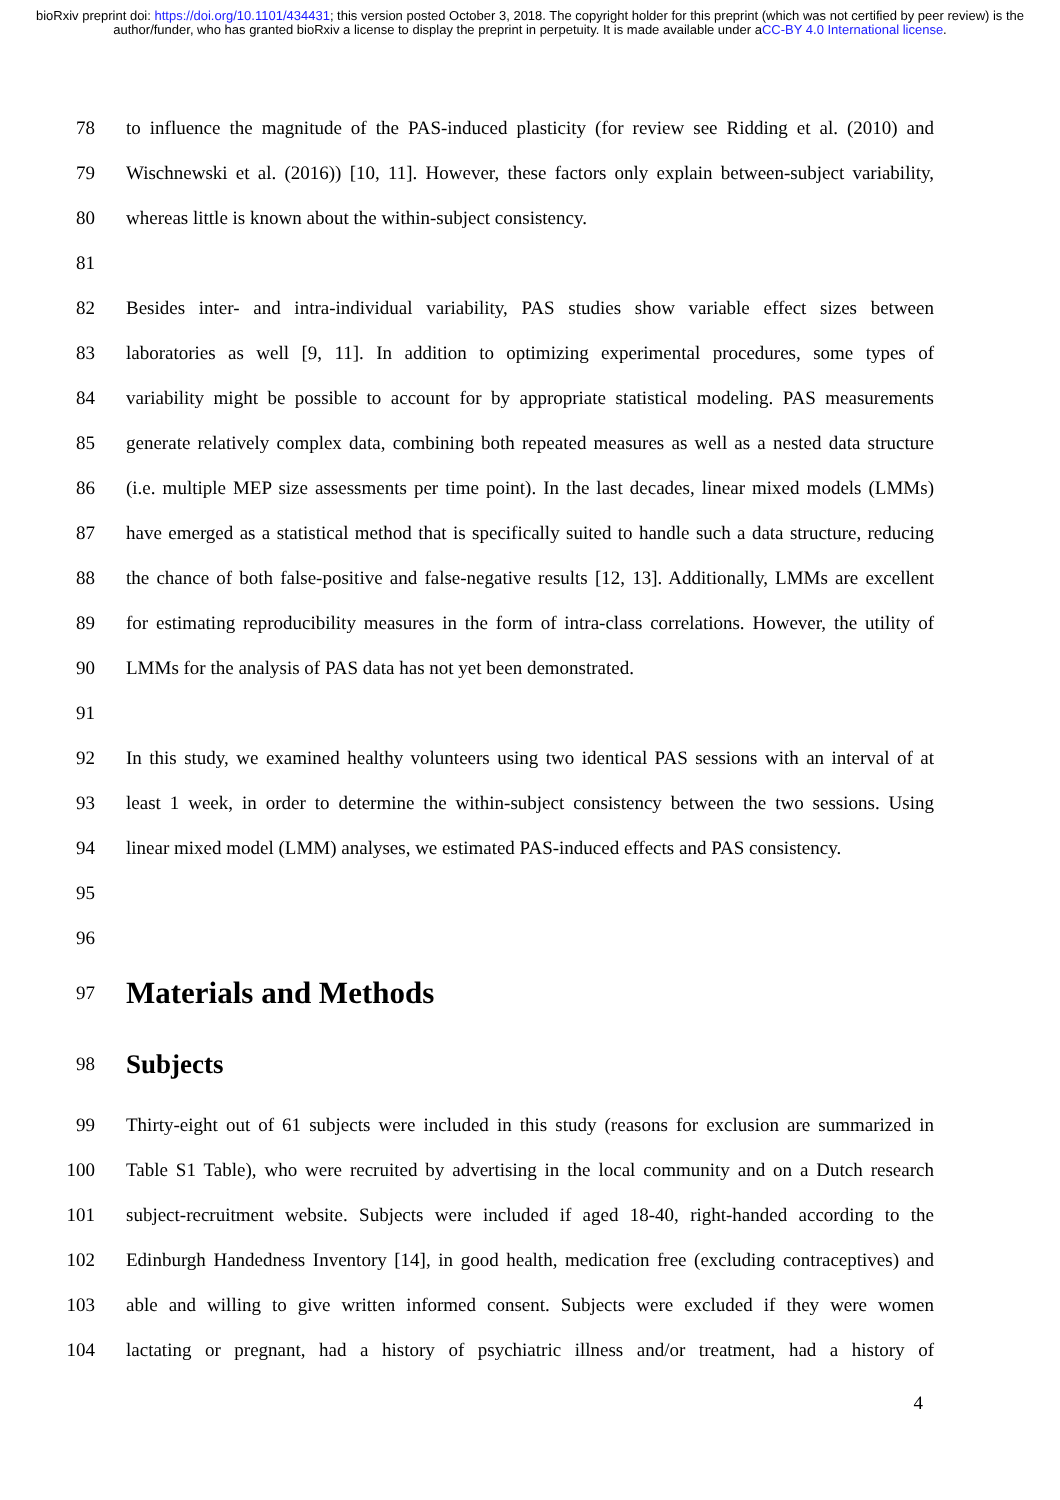bioRxiv preprint doi: https://doi.org/10.1101/434431; this version posted October 3, 2018. The copyright holder for this preprint (which was not certified by peer review) is the author/funder, who has granted bioRxiv a license to display the preprint in perpetuity. It is made available under aCC-BY 4.0 International license.
78 to influence the magnitude of the PAS-induced plasticity (for review see Ridding et al. (2010) and
79 Wischnewski et al. (2016)) [10, 11]. However, these factors only explain between-subject variability,
80 whereas little is known about the within-subject consistency.
81
82 Besides inter- and intra-individual variability, PAS studies show variable effect sizes between
83 laboratories as well [9, 11]. In addition to optimizing experimental procedures, some types of
84 variability might be possible to account for by appropriate statistical modeling. PAS measurements
85 generate relatively complex data, combining both repeated measures as well as a nested data structure
86 (i.e. multiple MEP size assessments per time point). In the last decades, linear mixed models (LMMs)
87 have emerged as a statistical method that is specifically suited to handle such a data structure, reducing
88 the chance of both false-positive and false-negative results [12, 13]. Additionally, LMMs are excellent
89 for estimating reproducibility measures in the form of intra-class correlations. However, the utility of
90 LMMs for the analysis of PAS data has not yet been demonstrated.
91
92 In this study, we examined healthy volunteers using two identical PAS sessions with an interval of at
93 least 1 week, in order to determine the within-subject consistency between the two sessions. Using
94 linear mixed model (LMM) analyses, we estimated PAS-induced effects and PAS consistency.
95
96
97
Materials and Methods
98
Subjects
99 Thirty-eight out of 61 subjects were included in this study (reasons for exclusion are summarized in
100 Table S1 Table), who were recruited by advertising in the local community and on a Dutch research
101 subject-recruitment website. Subjects were included if aged 18-40, right-handed according to the
102 Edinburgh Handedness Inventory [14], in good health, medication free (excluding contraceptives) and
103 able and willing to give written informed consent. Subjects were excluded if they were women
104 lactating or pregnant, had a history of psychiatric illness and/or treatment, had a history of
4